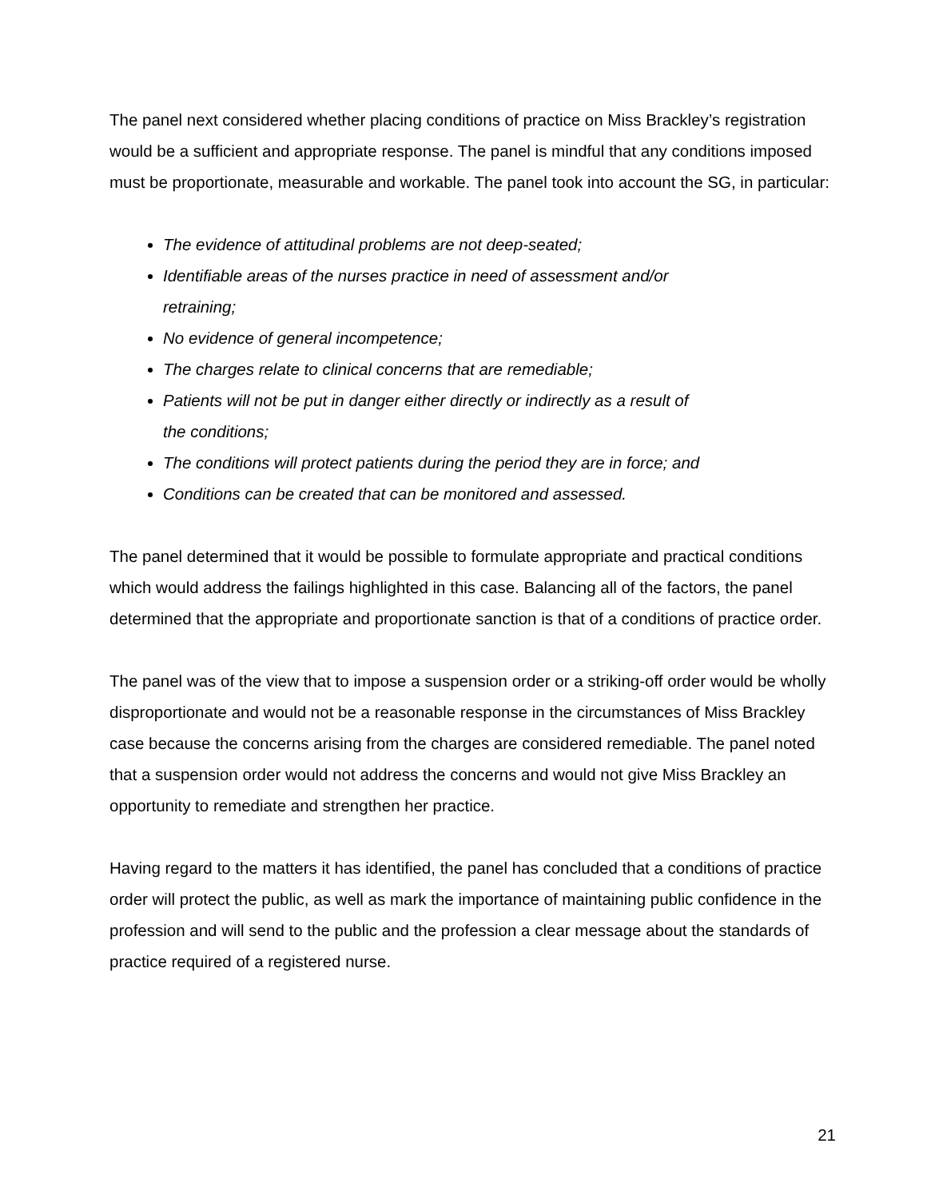The panel next considered whether placing conditions of practice on Miss Brackley’s registration would be a sufficient and appropriate response. The panel is mindful that any conditions imposed must be proportionate, measurable and workable. The panel took into account the SG, in particular:
The evidence of attitudinal problems are not deep-seated;
Identifiable areas of the nurses practice in need of assessment and/or
retraining;
No evidence of general incompetence;
The charges relate to clinical concerns that are remediable;
Patients will not be put in danger either directly or indirectly as a result of
the conditions;
The conditions will protect patients during the period they are in force; and
Conditions can be created that can be monitored and assessed.
The panel determined that it would be possible to formulate appropriate and practical conditions which would address the failings highlighted in this case. Balancing all of the factors, the panel determined that the appropriate and proportionate sanction is that of a conditions of practice order.
The panel was of the view that to impose a suspension order or a striking-off order would be wholly disproportionate and would not be a reasonable response in the circumstances of Miss Brackley case because the concerns arising from the charges are considered remediable. The panel noted that a suspension order would not address the concerns and would not give Miss Brackley an opportunity to remediate and strengthen her practice.
Having regard to the matters it has identified, the panel has concluded that a conditions of practice order will protect the public, as well as mark the importance of maintaining public confidence in the profession and will send to the public and the profession a clear message about the standards of practice required of a registered nurse.
21